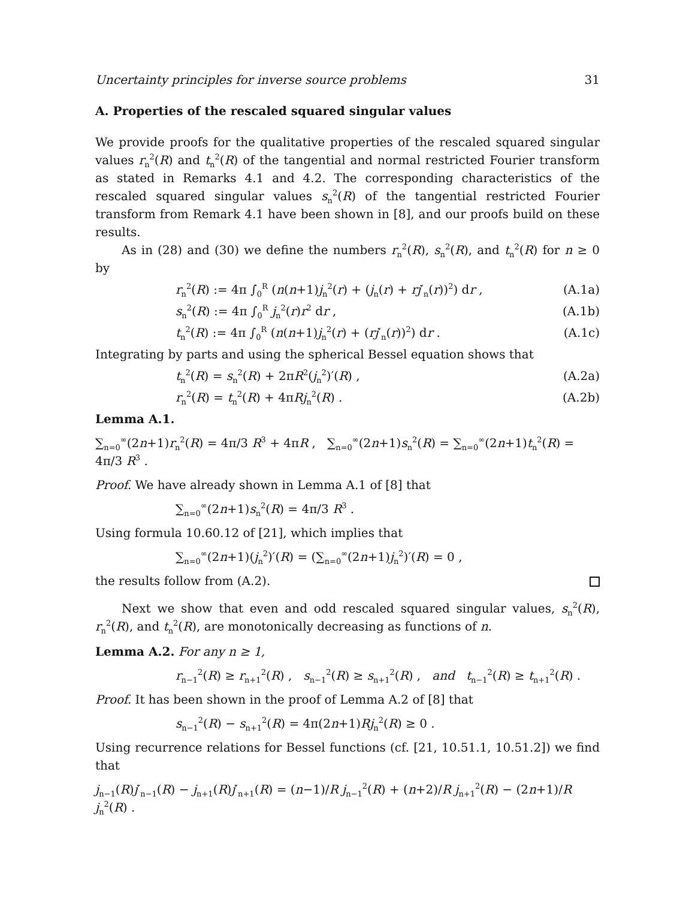Uncertainty principles for inverse source problems 31
A. Properties of the rescaled squared singular values
We provide proofs for the qualitative properties of the rescaled squared singular values r<sub>n</sub><sup>2</sup>(R) and t<sub>n</sub><sup>2</sup>(R) of the tangential and normal restricted Fourier transform as stated in Remarks 4.1 and 4.2. The corresponding characteristics of the rescaled squared singular values s<sub>n</sub><sup>2</sup>(R) of the tangential restricted Fourier transform from Remark 4.1 have been shown in [8], and our proofs build on these results.
As in (28) and (30) we define the numbers r<sub>n</sub><sup>2</sup>(R), s<sub>n</sub><sup>2</sup>(R), and t<sub>n</sub><sup>2</sup>(R) for n ≥ 0 by
r<sub>n</sub><sup>2</sup>(R) := 4π ∫<sub>0</sub><sup>R</sup> (n(n+1)j<sub>n</sub><sup>2</sup>(r) + (j<sub>n</sub>(r) + rj′<sub>n</sub>(r))<sup>2</sup>) dr , (A.1a)
s<sub>n</sub><sup>2</sup>(R) := 4π ∫<sub>0</sub><sup>R</sup> j<sub>n</sub><sup>2</sup>(r)r<sup>2</sup> dr , (A.1b)
t<sub>n</sub><sup>2</sup>(R) := 4π ∫<sub>0</sub><sup>R</sup> (n(n+1)j<sub>n</sub><sup>2</sup>(r) + (rj′<sub>n</sub>(r))<sup>2</sup>) dr . (A.1c)
Integrating by parts and using the spherical Bessel equation shows that
t<sub>n</sub><sup>2</sup>(R) = s<sub>n</sub><sup>2</sup>(R) + 2πR<sup>2</sup>(j<sub>n</sub><sup>2</sup>)′(R) , (A.2a)
r<sub>n</sub><sup>2</sup>(R) = t<sub>n</sub><sup>2</sup>(R) + 4πRj<sub>n</sub><sup>2</sup>(R) . (A.2b)
Lemma A.1.
∑<sub>n=0</sub><sup>∞</sup>(2n+1)r<sub>n</sub><sup>2</sup>(R) = 4π/3 R<sup>3</sup> + 4πR , ∑<sub>n=0</sub><sup>∞</sup>(2n+1)s<sub>n</sub><sup>2</sup>(R) = ∑<sub>n=0</sub><sup>∞</sup>(2n+1)t<sub>n</sub><sup>2</sup>(R) = 4π/3 R<sup>3</sup> .
Proof. We have already shown in Lemma A.1 of [8] that
∑<sub>n=0</sub><sup>∞</sup>(2n+1)s<sub>n</sub><sup>2</sup>(R) = 4π/3 R<sup>3</sup> .
Using formula 10.60.12 of [21], which implies that
∑<sub>n=0</sub><sup>∞</sup>(2n+1)(j<sub>n</sub><sup>2</sup>)′(R) = (∑<sub>n=0</sub><sup>∞</sup>(2n+1)j<sub>n</sub><sup>2</sup>)′(R) = 0 ,
the results follow from (A.2).
Next we show that even and odd rescaled squared singular values, s<sub>n</sub><sup>2</sup>(R), r<sub>n</sub><sup>2</sup>(R), and t<sub>n</sub><sup>2</sup>(R), are monotonically decreasing as functions of n.
Lemma A.2. For any n ≥ 1,
r<sub>n−1</sub><sup>2</sup>(R) ≥ r<sub>n+1</sub><sup>2</sup>(R) , s<sub>n−1</sub><sup>2</sup>(R) ≥ s<sub>n+1</sub><sup>2</sup>(R) , and t<sub>n−1</sub><sup>2</sup>(R) ≥ t<sub>n+1</sub><sup>2</sup>(R) .
Proof. It has been shown in the proof of Lemma A.2 of [8] that
s<sub>n−1</sub><sup>2</sup>(R) − s<sub>n+1</sub><sup>2</sup>(R) = 4π(2n+1)Rj<sub>n</sub><sup>2</sup>(R) ≥ 0 .
Using recurrence relations for Bessel functions (cf. [21, 10.51.1, 10.51.2]) we find that
j<sub>n−1</sub>(R)j′<sub>n−1</sub>(R) − j<sub>n+1</sub>(R)j′<sub>n+1</sub>(R) = (n−1)/R j<sub>n−1</sub><sup>2</sup>(R) + (n+2)/R j<sub>n+1</sub><sup>2</sup>(R) − (2n+1)/R j<sub>n</sub><sup>2</sup>(R) .